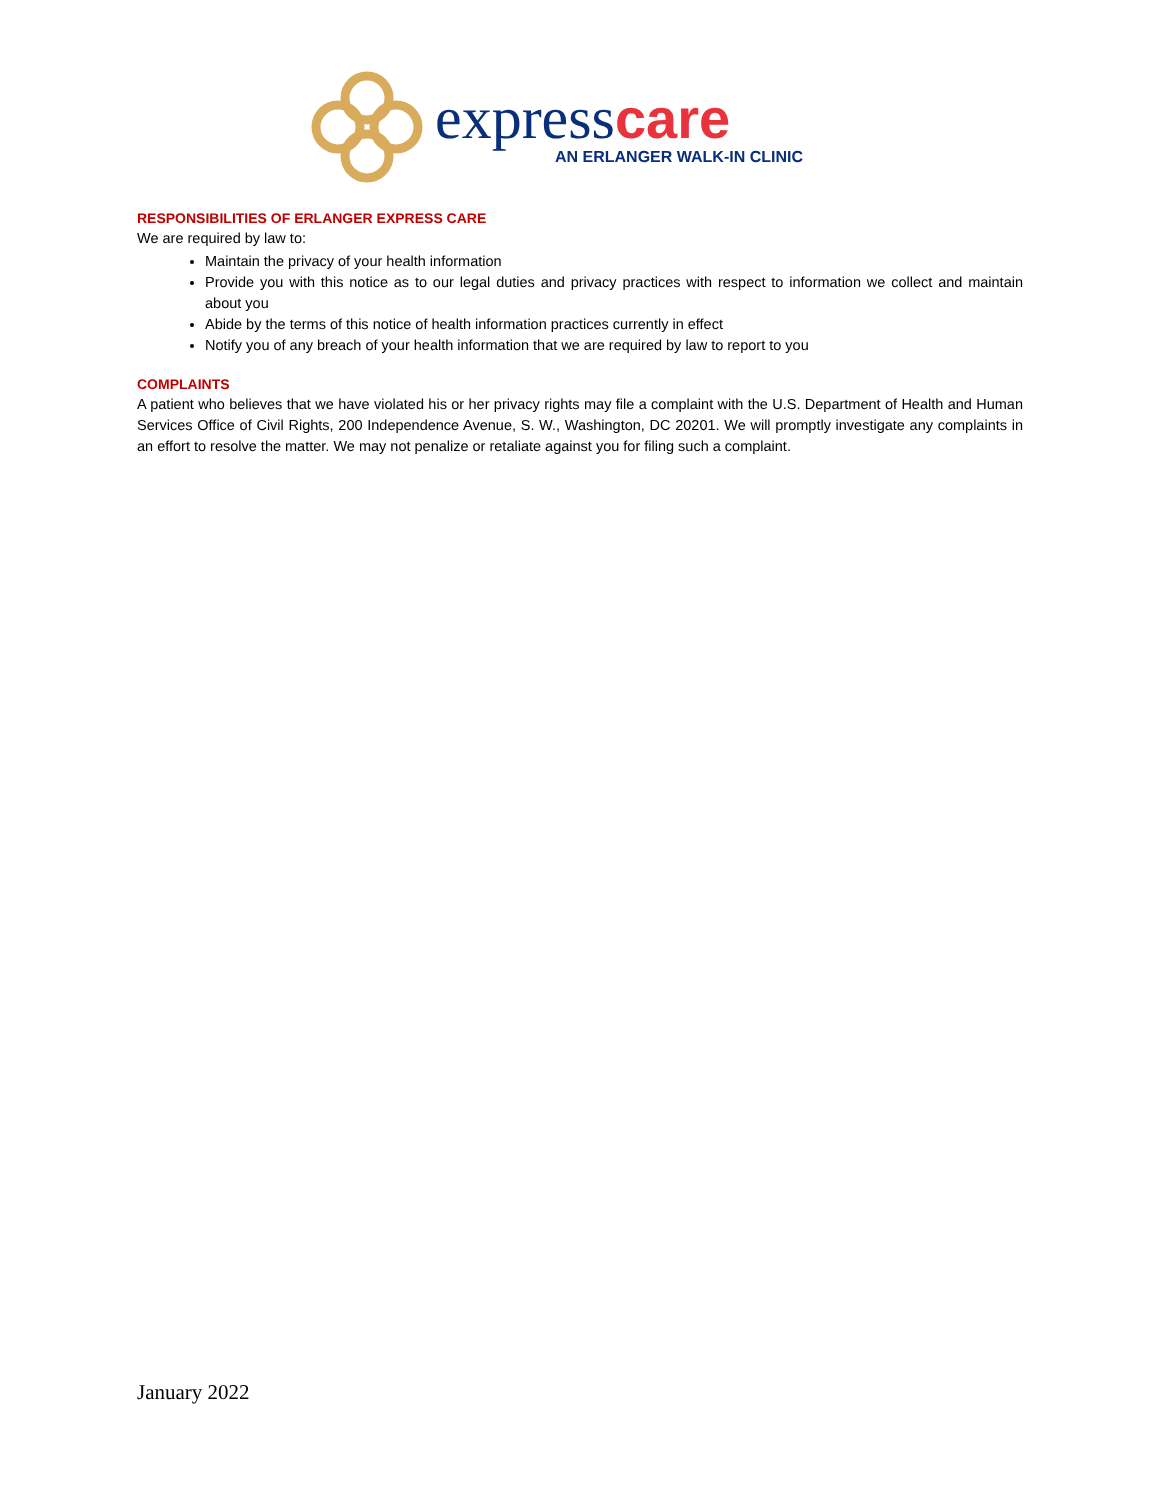express care
AN ERLANGER WALK-IN CLINIC
RESPONSIBILITIES OF ERLANGER EXPRESS CARE
We are required by law to:
Maintain the privacy of your health information
Provide you with this notice as to our legal duties and privacy practices with respect to information we collect and maintain about you
Abide by the terms of this notice of health information practices currently in effect
Notify you of any breach of your health information that we are required by law to report to you
COMPLAINTS
A patient who believes that we have violated his or her privacy rights may file a complaint with the U.S. Department of Health and Human Services Office of Civil Rights, 200 Independence Avenue, S. W., Washington, DC 20201. We will promptly investigate any complaints in an effort to resolve the matter. We may not penalize or retaliate against you for filing such a complaint.
January 2022